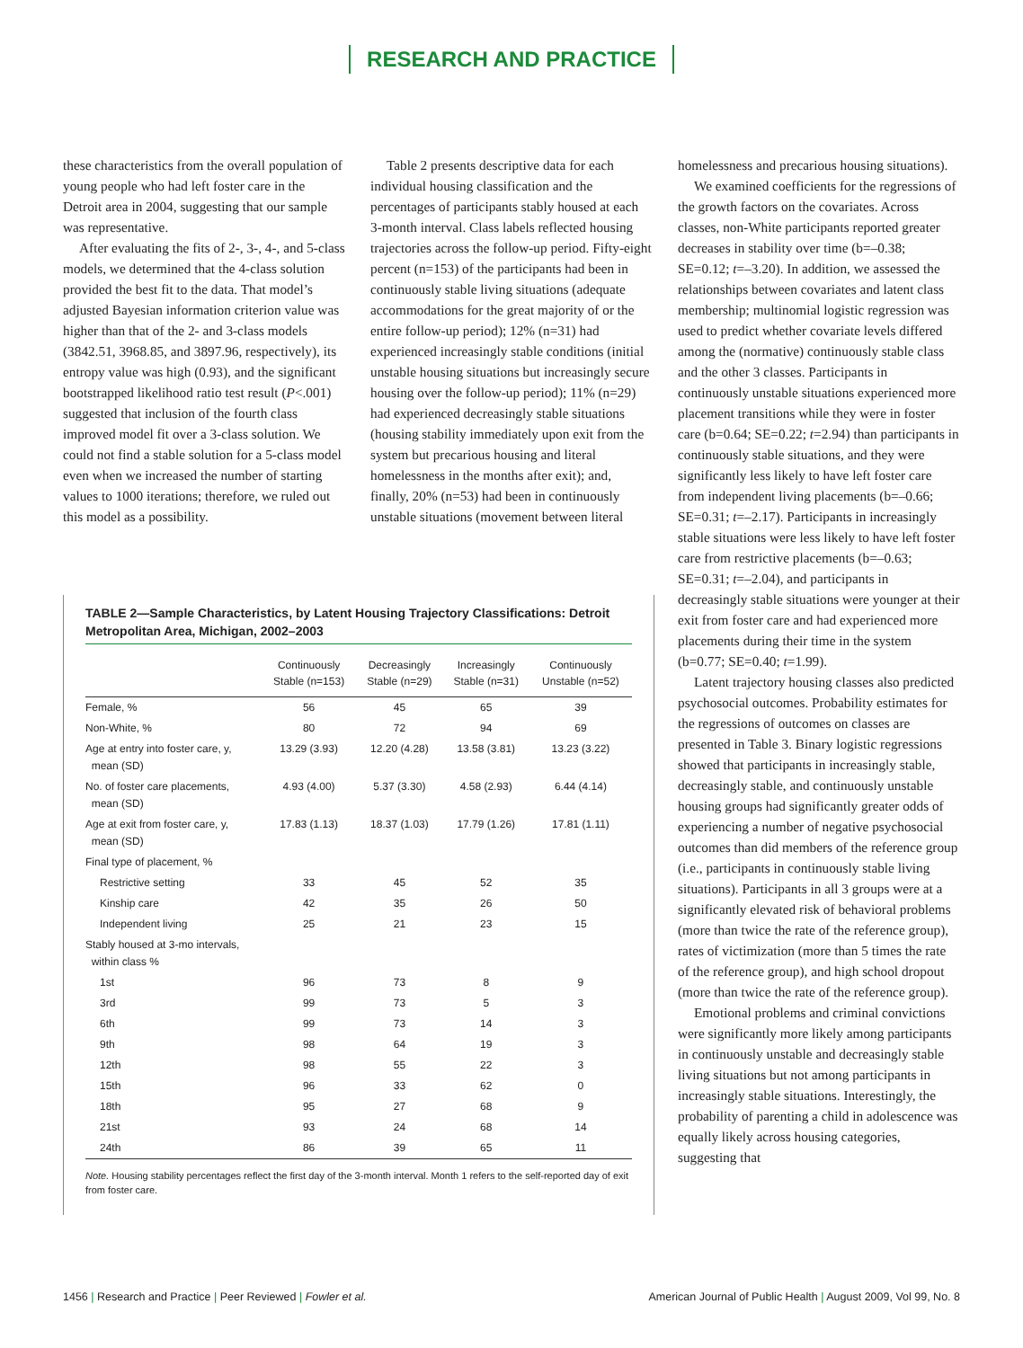RESEARCH AND PRACTICE
these characteristics from the overall population of young people who had left foster care in the Detroit area in 2004, suggesting that our sample was representative.
After evaluating the fits of 2-, 3-, 4-, and 5-class models, we determined that the 4-class solution provided the best fit to the data. That model’s adjusted Bayesian information criterion value was higher than that of the 2- and 3-class models (3842.51, 3968.85, and 3897.96, respectively), its entropy value was high (0.93), and the significant bootstrapped likelihood ratio test result (P<.001) suggested that inclusion of the fourth class improved model fit over a 3-class solution. We could not find a stable solution for a 5-class model even when we increased the number of starting values to 1000 iterations; therefore, we ruled out this model as a possibility.
Table 2 presents descriptive data for each individual housing classification and the percentages of participants stably housed at each 3-month interval. Class labels reflected housing trajectories across the follow-up period. Fifty-eight percent (n=153) of the participants had been in continuously stable living situations (adequate accommodations for the great majority of or the entire follow-up period); 12% (n=31) had experienced increasingly stable conditions (initial unstable housing situations but increasingly secure housing over the follow-up period); 11% (n=29) had experienced decreasingly stable situations (housing stability immediately upon exit from the system but precarious housing and literal homelessness in the months after exit); and, finally, 20% (n=53) had been in continuously unstable situations (movement between literal
TABLE 2—Sample Characteristics, by Latent Housing Trajectory Classifications: Detroit Metropolitan Area, Michigan, 2002–2003
| | Continuously Stable (n=153) | Decreasingly Stable (n=29) | Increasingly Stable (n=31) | Continuously Unstable (n=52) |
| --- | --- | --- | --- | --- |
| Female, % | 56 | 45 | 65 | 39 |
| Non-White, % | 80 | 72 | 94 | 69 |
| Age at entry into foster care, y, mean (SD) | 13.29 (3.93) | 12.20 (4.28) | 13.58 (3.81) | 13.23 (3.22) |
| No. of foster care placements, mean (SD) | 4.93 (4.00) | 5.37 (3.30) | 4.58 (2.93) | 6.44 (4.14) |
| Age at exit from foster care, y, mean (SD) | 17.83 (1.13) | 18.37 (1.03) | 17.79 (1.26) | 17.81 (1.11) |
| Final type of placement, % | | | | |
| Restrictive setting | 33 | 45 | 52 | 35 |
| Kinship care | 42 | 35 | 26 | 50 |
| Independent living | 25 | 21 | 23 | 15 |
| Stably housed at 3-mo intervals, within class % | | | | |
| 1st | 96 | 73 | 8 | 9 |
| 3rd | 99 | 73 | 5 | 3 |
| 6th | 99 | 73 | 14 | 3 |
| 9th | 98 | 64 | 19 | 3 |
| 12th | 98 | 55 | 22 | 3 |
| 15th | 96 | 33 | 62 | 0 |
| 18th | 95 | 27 | 68 | 9 |
| 21st | 93 | 24 | 68 | 14 |
| 24th | 86 | 39 | 65 | 11 |
Note. Housing stability percentages reflect the first day of the 3-month interval. Month 1 refers to the self-reported day of exit from foster care.
homelessness and precarious housing situations).
We examined coefficients for the regressions of the growth factors on the covariates. Across classes, non-White participants reported greater decreases in stability over time (b=–0.38; SE=0.12; t=–3.20). In addition, we assessed the relationships between covariates and latent class membership; multinomial logistic regression was used to predict whether covariate levels differed among the (normative) continuously stable class and the other 3 classes. Participants in continuously unstable situations experienced more placement transitions while they were in foster care (b=0.64; SE=0.22; t=2.94) than participants in continuously stable situations, and they were significantly less likely to have left foster care from independent living placements (b=–0.66; SE=0.31; t=–2.17). Participants in increasingly stable situations were less likely to have left foster care from restrictive placements (b=–0.63; SE=0.31; t=–2.04), and participants in decreasingly stable situations were younger at their exit from foster care and had experienced more placements during their time in the system (b=0.77; SE=0.40; t=1.99).
Latent trajectory housing classes also predicted psychosocial outcomes. Probability estimates for the regressions of outcomes on classes are presented in Table 3. Binary logistic regressions showed that participants in increasingly stable, decreasingly stable, and continuously unstable housing groups had significantly greater odds of experiencing a number of negative psychosocial outcomes than did members of the reference group (i.e., participants in continuously stable living situations). Participants in all 3 groups were at a significantly elevated risk of behavioral problems (more than twice the rate of the reference group), rates of victimization (more than 5 times the rate of the reference group), and high school dropout (more than twice the rate of the reference group).
Emotional problems and criminal convictions were significantly more likely among participants in continuously unstable and decreasingly stable living situations but not among participants in increasingly stable situations. Interestingly, the probability of parenting a child in adolescence was equally likely across housing categories, suggesting that
1456 | Research and Practice | Peer Reviewed | Fowler et al.
American Journal of Public Health | August 2009, Vol 99, No. 8